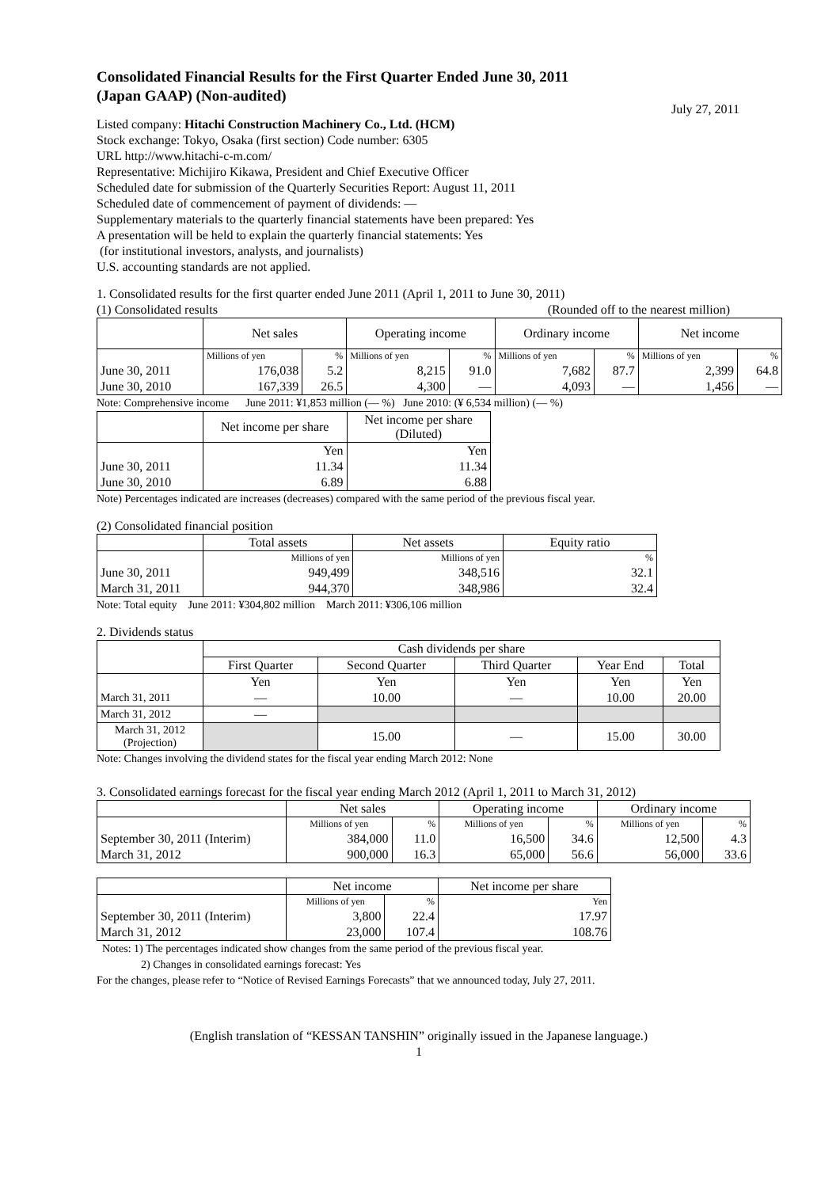Consolidated Financial Results for the First Quarter Ended June 30, 2011
(Japan GAAP) (Non-audited)
July 27, 2011
Listed company: Hitachi Construction Machinery Co., Ltd. (HCM)
Stock exchange: Tokyo, Osaka (first section) Code number: 6305
URL http://www.hitachi-c-m.com/
Representative: Michijiro Kikawa, President and Chief Executive Officer
Scheduled date for submission of the Quarterly Securities Report: August 11, 2011
Scheduled date of commencement of payment of dividends: ―
Supplementary materials to the quarterly financial statements have been prepared: Yes
A presentation will be held to explain the quarterly financial statements: Yes
(for institutional investors, analysts, and journalists)
U.S. accounting standards are not applied.
1. Consolidated results for the first quarter ended June 2011 (April 1, 2011 to June 30, 2011)
(1) Consolidated results (Rounded off to the nearest million)
| | Net sales | | Operating income | | Ordinary income | | Net income | |
| | Millions of yen | % | Millions of yen | % | Millions of yen | % | Millions of yen | % |
| June 30, 2011 | 176,038 | 5.2 | 8,215 | 91.0 | 7,682 | 87.7 | 2,399 | 64.8 |
| June 30, 2010 | 167,339 | 26.5 | 4,300 | ― | 4,093 | ― | 1,456 | ― |
Note: Comprehensive income June 2011: ¥1,853 million (― %) June 2010: (¥ 6,534 million) (― %)
| | Net income per share | Net income per share (Diluted) |
| | Yen | Yen |
| June 30, 2011 | 11.34 | 11.34 |
| June 30, 2010 | 6.89 | 6.88 |
Note) Percentages indicated are increases (decreases) compared with the same period of the previous fiscal year.
(2) Consolidated financial position
| | Total assets | Net assets | Equity ratio |
| | Millions of yen | Millions of yen | % |
| June 30, 2011 | 949,499 | 348,516 | 32.1 |
| March 31, 2011 | 944,370 | 348,986 | 32.4 |
Note: Total equity June 2011: ¥304,802 million March 2011: ¥306,106 million
2. Dividends status
| | Cash dividends per share | | | | |
| | First Quarter | Second Quarter | Third Quarter | Year End | Total |
| | Yen | Yen | Yen | Yen | Yen |
| March 31, 2011 | ― | 10.00 | ― | 10.00 | 20.00 |
| March 31, 2012 | ― | | | | |
| March 31, 2012 (Projection) | | 15.00 | ― | 15.00 | 30.00 |
Note: Changes involving the dividend states for the fiscal year ending March 2012: None
3. Consolidated earnings forecast for the fiscal year ending March 2012 (April 1, 2011 to March 31, 2012)
| | Net sales | | Operating income | | Ordinary income | |
| | Millions of yen | % | Millions of yen | % | Millions of yen | % |
| September 30, 2011 (Interim) | 384,000 | 11.0 | 16,500 | 34.6 | 12,500 | 4.3 |
| March 31, 2012 | 900,000 | 16.3 | 65,000 | 56.6 | 56,000 | 33.6 |
| | Net income | | Net income per share |
| | Millions of yen | % | Yen |
| September 30, 2011 (Interim) | 3,800 | 22.4 | 17.97 |
| March 31, 2012 | 23,000 | 107.4 | 108.76 |
Notes: 1) The percentages indicated show changes from the same period of the previous fiscal year.
2) Changes in consolidated earnings forecast: Yes
For the changes, please refer to “Notice of Revised Earnings Forecasts” that we announced today, July 27, 2011.
(English translation of “KESSAN TANSHIN” originally issued in the Japanese language.)
1